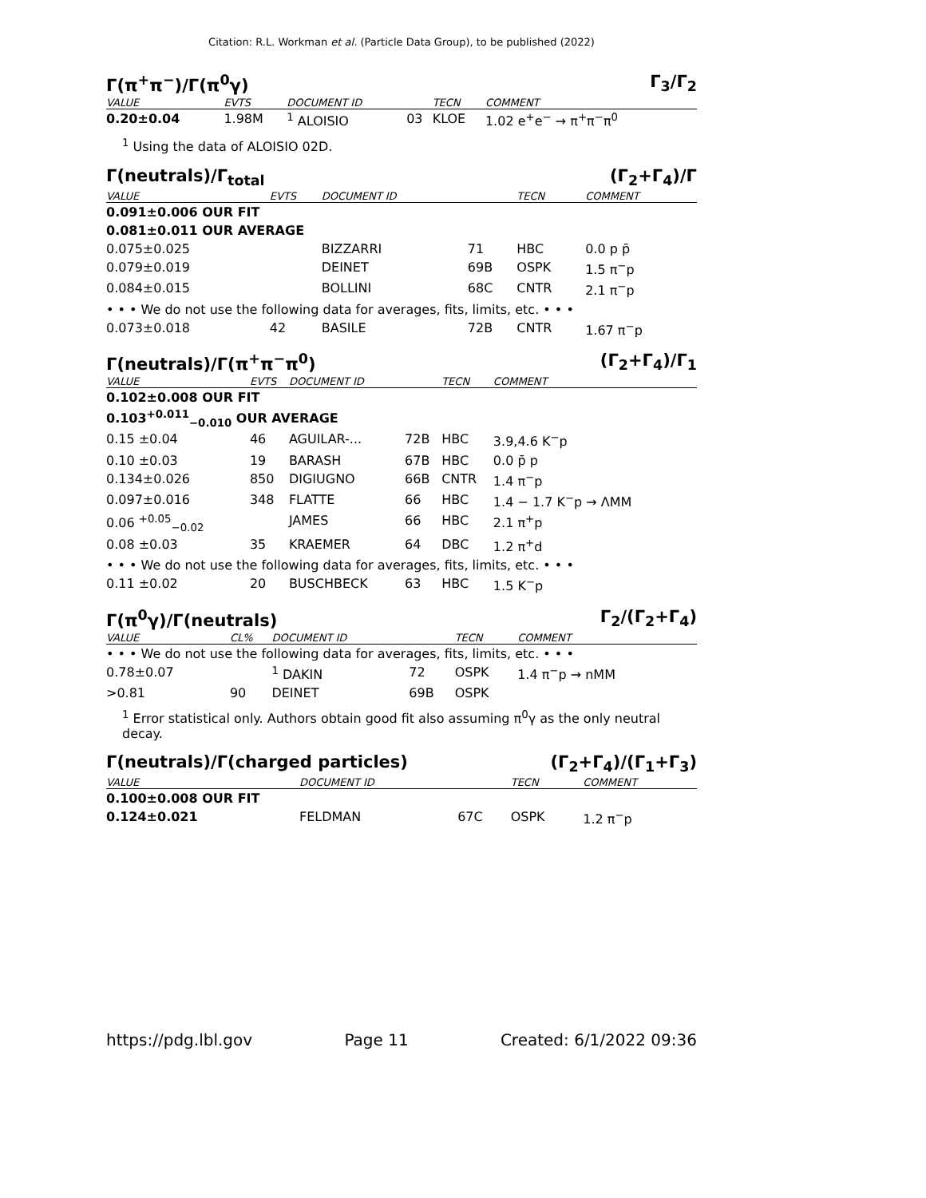Citation: R.L. Workman et al. (Particle Data Group), to be published (2022)
Γ(π<sup>+</sup>π<sup>−</sup>)/Γ(π<sup>0</sup>γ) Γ<sub>3</sub>/Γ<sub>2</sub>
| VALUE | EVTS | DOCUMENT ID | | TECN | COMMENT |
| --- | --- | --- | --- | --- | --- |
| 0.20±0.04 | 1.98M | <sup>1</sup> ALOISIO | 03 | KLOE | 1.02 e<sup>+</sup>e<sup>−</sup> → π<sup>+</sup>π<sup>−</sup>π<sup>0</sup> |
<sup>1</sup> Using the data of ALOISIO 02D.
Γ(neutrals)/Γ<sub>total</sub> (Γ<sub>2</sub>+Γ<sub>4</sub>)/Γ
| VALUE | EVTS | DOCUMENT ID | | TECN | COMMENT |
| --- | --- | --- | --- | --- | --- |
| 0.091±0.006 OUR FIT | | | | | |
| 0.081±0.011 OUR AVERAGE | | | | | |
| 0.075±0.025 | | BIZZARRI | 71 | HBC | 0.0 p p̄ |
| 0.079±0.019 | | DEINET | 69B | OSPK | 1.5 π<sup>−</sup>p |
| 0.084±0.015 | | BOLLINI | 68C | CNTR | 2.1 π<sup>−</sup>p |
| • • • We do not use the following data for averages, fits, limits, etc. • • • | | | | | |
| 0.073±0.018 | 42 | BASILE | 72B | CNTR | 1.67 π<sup>−</sup>p |
Γ(neutrals)/Γ(π<sup>+</sup>π<sup>−</sup>π<sup>0</sup>) (Γ<sub>2</sub>+Γ<sub>4</sub>)/Γ<sub>1</sub>
| VALUE | EVTS | DOCUMENT ID | | TECN | COMMENT |
| --- | --- | --- | --- | --- | --- |
| 0.102±0.008 OUR FIT | | | | | |
| 0.103<sup>+0.011</sup><sub>−0.010</sub> OUR AVERAGE | | | | | |
| 0.15 ±0.04 | 46 | AGUILAR-... | 72B | HBC | 3.9,4.6 K<sup>−</sup>p |
| 0.10 ±0.03 | 19 | BARASH | 67B | HBC | 0.0 p̄ p |
| 0.134±0.026 | 850 | DIGIUGNO | 66B | CNTR | 1.4 π<sup>−</sup>p |
| 0.097±0.016 | 348 | FLATTE | 66 | HBC | 1.4 − 1.7 K<sup>−</sup>p → ΛMM |
| 0.06 <sup>+0.05</sup><sub>−0.02</sub> | | JAMES | 66 | HBC | 2.1 π<sup>+</sup>p |
| 0.08 ±0.03 | 35 | KRAEMER | 64 | DBC | 1.2 π<sup>+</sup>d |
| • • • We do not use the following data for averages, fits, limits, etc. • • • | | | | | |
| 0.11 ±0.02 | 20 | BUSCHBECK | 63 | HBC | 1.5 K<sup>−</sup>p |
Γ(π<sup>0</sup>γ)/Γ(neutrals) Γ<sub>2</sub>/(Γ<sub>2</sub>+Γ<sub>4</sub>)
| VALUE | CL% | DOCUMENT ID | | TECN | COMMENT |
| --- | --- | --- | --- | --- | --- |
| • • • We do not use the following data for averages, fits, limits, etc. • • • | | | | | |
| 0.78±0.07 | | <sup>1</sup> DAKIN | 72 | OSPK | 1.4 π<sup>−</sup>p → nMM |
| >0.81 | 90 | DEINET | 69B | OSPK | |
<sup>1</sup> Error statistical only. Authors obtain good fit also assuming π<sup>0</sup>γ as the only neutral decay.
Γ(neutrals)/Γ(charged particles) (Γ<sub>2</sub>+Γ<sub>4</sub>)/(Γ<sub>1</sub>+Γ<sub>3</sub>)
| VALUE | DOCUMENT ID | | TECN | COMMENT |
| --- | --- | --- | --- | --- |
| 0.100±0.008 OUR FIT | | | | |
| 0.124±0.021 | FELDMAN | 67C | OSPK | 1.2 π<sup>−</sup>p |
https://pdg.lbl.gov Page 11 Created: 6/1/2022 09:36